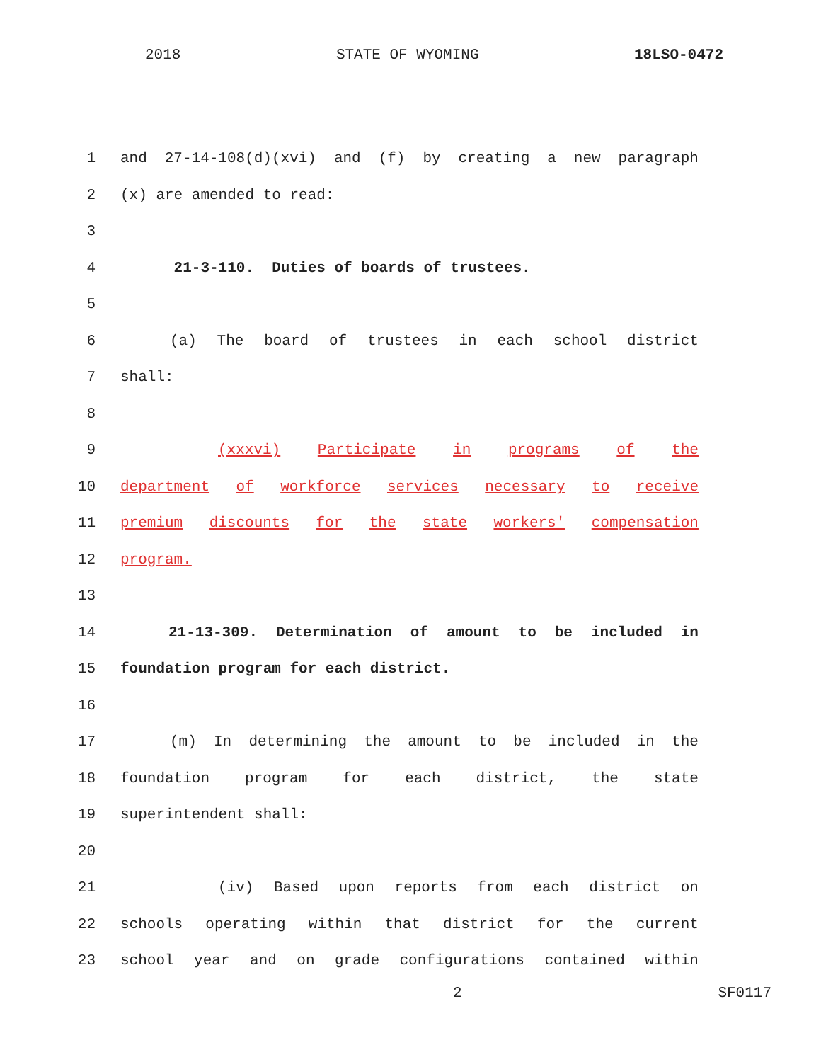2018 STATE OF WYOMING 18LSO-0472
1 and 27-14-108(d)(xvi) and (f) by creating a new paragraph
2 (x) are amended to read:
3
4 21-3-110. Duties of boards of trustees.
5
6 (a) The board of trustees in each school district
7 shall:
8
9 (xxxvi) Participate in programs of the
10 department of workforce services necessary to receive
11 premium discounts for the state workers' compensation
12 program.
13
14 21-13-309. Determination of amount to be included in
15 foundation program for each district.
16
17 (m) In determining the amount to be included in the
18 foundation program for each district, the state
19 superintendent shall:
20
21 (iv) Based upon reports from each district on
22 schools operating within that district for the current
23 school year and on grade configurations contained within
2 SF0117